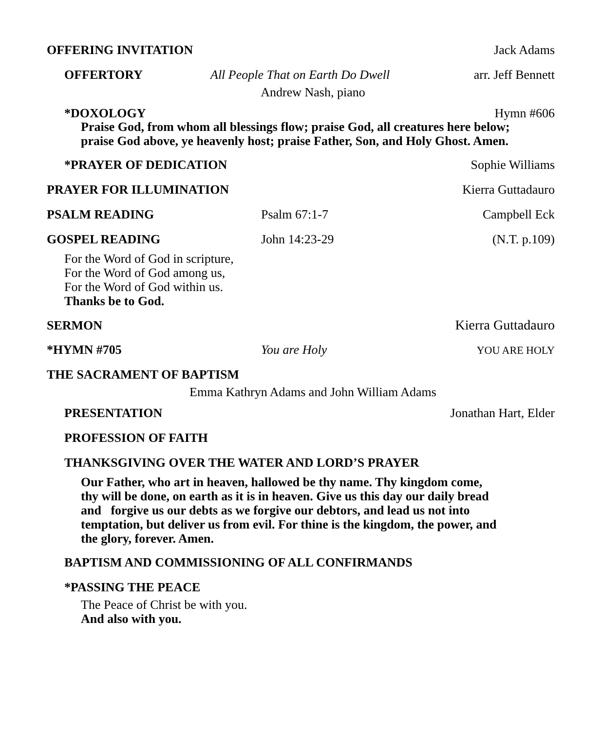OFFERING INVITATION Jack Adams
OFFERTORY All People That on Earth Do Dwell arr. Jeff Bennett
Andrew Nash, piano
*DOXOLOGY Hymn #606
Praise God, from whom all blessings flow; praise God, all creatures here below;
praise God above, ye heavenly host; praise Father, Son, and Holy Ghost. Amen.
*PRAYER OF DEDICATION Sophie Williams
PRAYER FOR ILLUMINATION Kierra Guttadauro
PSALM READING Psalm 67:1-7 Campbell Eck
GOSPEL READING John 14:23-29 (N.T. p.109)
For the Word of God in scripture,
For the Word of God among us,
For the Word of God within us.
Thanks be to God.
SERMON Kierra Guttadauro
*HYMN #705 You are Holy YOU ARE HOLY
THE SACRAMENT OF BAPTISM
Emma Kathryn Adams and John William Adams
PRESENTATION Jonathan Hart, Elder
PROFESSION OF FAITH
THANKSGIVING OVER THE WATER AND LORD’S PRAYER
Our Father, who art in heaven, hallowed be thy name. Thy kingdom come,
thy will be done, on earth as it is in heaven. Give us this day our daily bread
and forgive us our debts as we forgive our debtors, and lead us not into
temptation, but deliver us from evil. For thine is the kingdom, the power, and
the glory, forever. Amen.
BAPTISM AND COMMISSIONING OF ALL CONFIRMANDS
*PASSING THE PEACE
The Peace of Christ be with you.
And also with you.